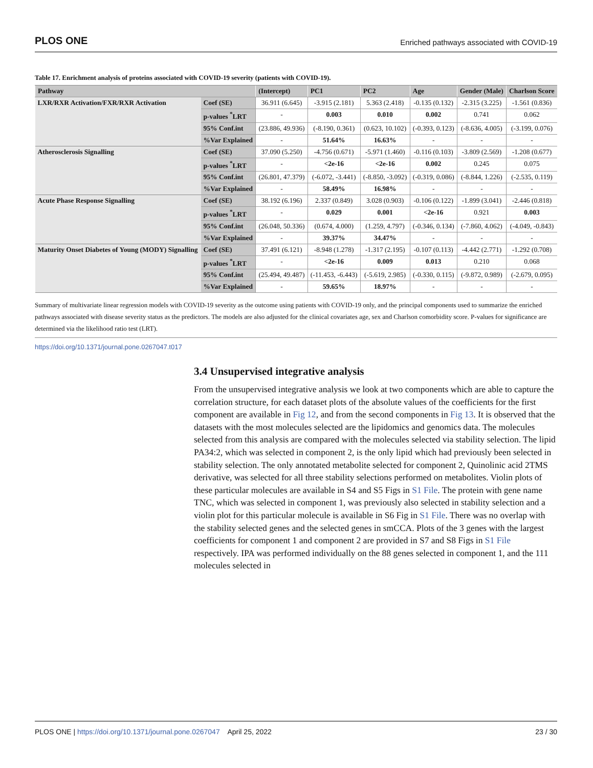PLOS ONE Enriched pathways associated with COVID-19
Table 17. Enrichment analysis of proteins associated with COVID-19 severity (patients with COVID-19).
| Pathway | | (Intercept) | PC1 | PC2 | Age | Gender (Male) | Charlson Score |
| --- | --- | --- | --- | --- | --- | --- | --- |
| LXR/RXR Activation/FXR/RXR Activation | Coef (SE) | 36.911 (6.645) | -3.915 (2.181) | 5.363 (2.418) | -0.135 (0.132) | -2.315 (3.225) | -1.561 (0.836) |
| | p-values <sup>*</sup>LRT | - | 0.003 | 0.010 | 0.002 | 0.741 | 0.062 |
| | 95% Conf.int | (23.886, 49.936) | (-8.190, 0.361) | (0.623, 10.102) | (-0.393, 0.123) | (-8.636, 4.005) | (-3.199, 0.076) |
| | %Var Explained | - | 51.64% | 16.63% | - | - | - |
| Atherosclerosis Signalling | Coef (SE) | 37.090 (5.250) | -4.756 (0.671) | -5.971 (1.460) | -0.116 (0.103) | -3.809 (2.569) | -1.208 (0.677) |
| | p-values <sup>*</sup>LRT | - | <2e-16 | <2e-16 | 0.002 | 0.245 | 0.075 |
| | 95% Conf.int | (26.801, 47.379) | (-6.072, -3.441) | (-8.850, -3.092) | (-0.319, 0.086) | (-8.844, 1.226) | (-2.535, 0.119) |
| | %Var Explained | - | 58.49% | 16.98% | - | - | - |
| Acute Phase Response Signalling | Coef (SE) | 38.192 (6.196) | 2.337 (0.849) | 3.028 (0.903) | -0.106 (0.122) | -1.899 (3.041) | -2.446 (0.818) |
| | p-values <sup>*</sup>LRT | - | 0.029 | 0.001 | <2e-16 | 0.921 | 0.003 |
| | 95% Conf.int | (26.048, 50.336) | (0.674, 4.000) | (1.259, 4.797) | (-0.346, 0.134) | (-7.860, 4.062) | (-4.049, -0.843) |
| | %Var Explained | - | 39.37% | 34.47% | - | - | - |
| Maturity Onset Diabetes of Young (MODY) Signalling | Coef (SE) | 37.491 (6.121) | -8.948 (1.278) | -1.317 (2.195) | -0.107 (0.113) | -4.442 (2.771) | -1.292 (0.708) |
| | p-values <sup>*</sup>LRT | - | <2e-16 | 0.009 | 0.013 | 0.210 | 0.068 |
| | 95% Conf.int | (25.494, 49.487) | (-11.453, -6.443) | (-5.619, 2.985) | (-0.330, 0.115) | (-9.872, 0.989) | (-2.679, 0.095) |
| | %Var Explained | - | 59.65% | 18.97% | - | - | - |
Summary of multivariate linear regression models with COVID-19 severity as the outcome using patients with COVID-19 only, and the principal components used to summarize the enriched pathways associated with disease severity status as the predictors. The models are also adjusted for the clinical covariates age, sex and Charlson comorbidity score. P-values for significance are determined via the likelihood ratio test (LRT).
https://doi.org/10.1371/journal.pone.0267047.t017
3.4 Unsupervised integrative analysis
From the unsupervised integrative analysis we look at two components which are able to capture the correlation structure, for each dataset plots of the absolute values of the coefficients for the first component are available in Fig 12, and from the second components in Fig 13. It is observed that the datasets with the most molecules selected are the lipidomics and genomics data. The molecules selected from this analysis are compared with the molecules selected via stability selection. The lipid PA34:2, which was selected in component 2, is the only lipid which had previously been selected in stability selection. The only annotated metabolite selected for component 2, Quinolinic acid 2TMS derivative, was selected for all three stability selections performed on metabolites. Violin plots of these particular molecules are available in S4 and S5 Figs in S1 File. The protein with gene name TNC, which was selected in component 1, was previously also selected in stability selection and a violin plot for this particular molecule is available in S6 Fig in S1 File. There was no overlap with the stability selected genes and the selected genes in smCCA. Plots of the 3 genes with the largest coefficients for component 1 and component 2 are provided in S7 and S8 Figs in S1 File respectively. IPA was performed individually on the 88 genes selected in component 1, and the 111 molecules selected in
PLOS ONE | https://doi.org/10.1371/journal.pone.0267047 April 25, 2022 23 / 30